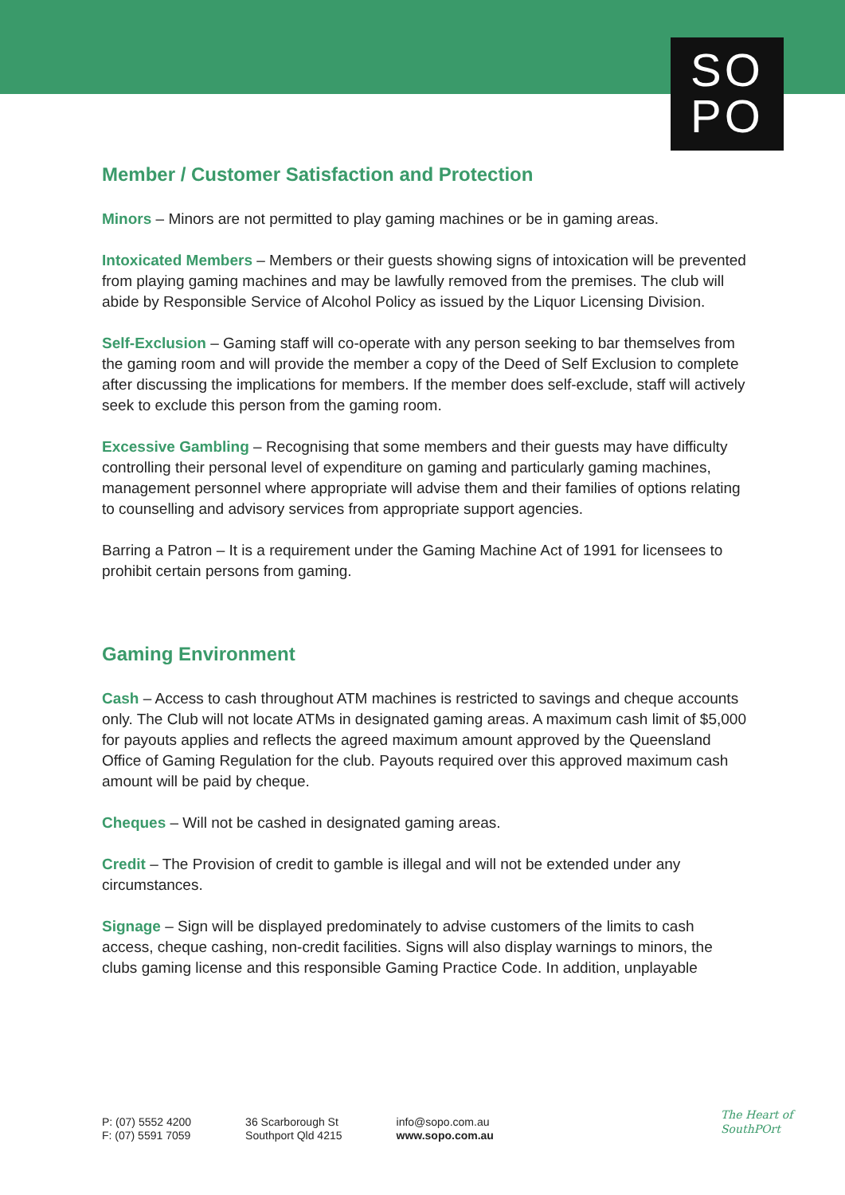SO
PO
Member / Customer Satisfaction and Protection
Minors – Minors are not permitted to play gaming machines or be in gaming areas.
Intoxicated Members – Members or their guests showing signs of intoxication will be prevented from playing gaming machines and may be lawfully removed from the premises. The club will abide by Responsible Service of Alcohol Policy as issued by the Liquor Licensing Division.
Self-Exclusion – Gaming staff will co-operate with any person seeking to bar themselves from the gaming room and will provide the member a copy of the Deed of Self Exclusion to complete after discussing the implications for members. If the member does self-exclude, staff will actively seek to exclude this person from the gaming room.
Excessive Gambling – Recognising that some members and their guests may have difficulty controlling their personal level of expenditure on gaming and particularly gaming machines, management personnel where appropriate will advise them and their families of options relating to counselling and advisory services from appropriate support agencies.
Barring a Patron – It is a requirement under the Gaming Machine Act of 1991 for licensees to prohibit certain persons from gaming.
Gaming Environment
Cash – Access to cash throughout ATM machines is restricted to savings and cheque accounts only. The Club will not locate ATMs in designated gaming areas. A maximum cash limit of $5,000 for payouts applies and reflects the agreed maximum amount approved by the Queensland Office of Gaming Regulation for the club. Payouts required over this approved maximum cash amount will be paid by cheque.
Cheques – Will not be cashed in designated gaming areas.
Credit – The Provision of credit to gamble is illegal and will not be extended under any circumstances.
Signage – Sign will be displayed predominately to advise customers of the limits to cash access, cheque cashing, non-credit facilities. Signs will also display warnings to minors, the clubs gaming license and this responsible Gaming Practice Code. In addition, unplayable
P: (07) 5552 4200
F: (07) 5591 7059
36 Scarborough St
Southport Qld 4215
info@sopo.com.au
www.sopo.com.au
The Heart of
SouthPOrt